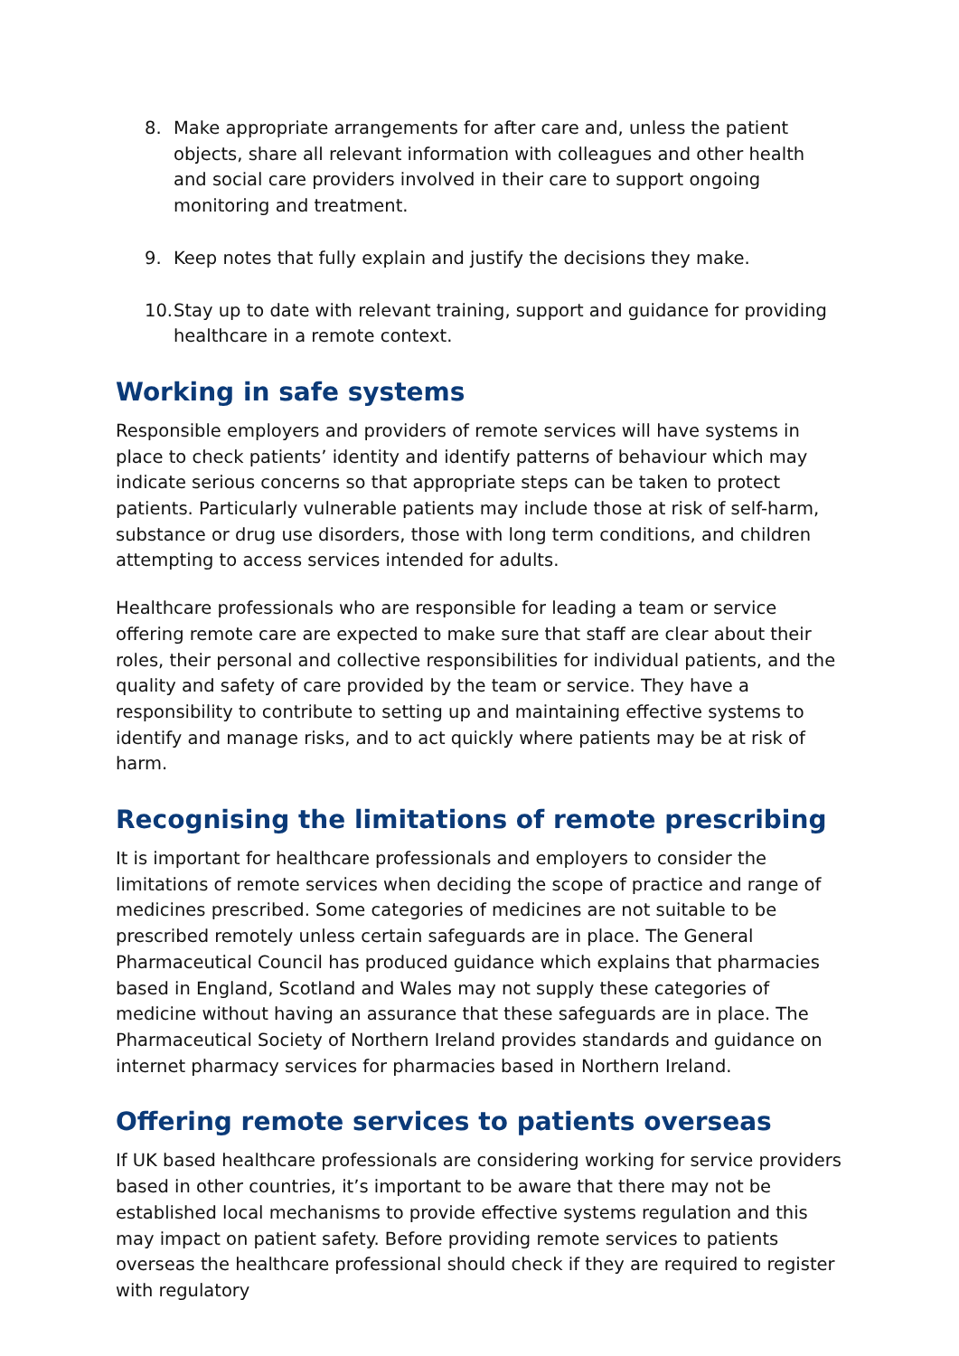8. Make appropriate arrangements for after care and, unless the patient objects, share all relevant information with colleagues and other health and social care providers involved in their care to support ongoing monitoring and treatment.
9. Keep notes that fully explain and justify the decisions they make.
10. Stay up to date with relevant training, support and guidance for providing healthcare in a remote context.
Working in safe systems
Responsible employers and providers of remote services will have systems in place to check patients’ identity and identify patterns of behaviour which may indicate serious concerns so that appropriate steps can be taken to protect patients. Particularly vulnerable patients may include those at risk of self-harm, substance or drug use disorders, those with long term conditions, and children attempting to access services intended for adults.
Healthcare professionals who are responsible for leading a team or service offering remote care are expected to make sure that staff are clear about their roles, their personal and collective responsibilities for individual patients, and the quality and safety of care provided by the team or service. They have a responsibility to contribute to setting up and maintaining effective systems to identify and manage risks, and to act quickly where patients may be at risk of harm.
Recognising the limitations of remote prescribing
It is important for healthcare professionals and employers to consider the limitations of remote services when deciding the scope of practice and range of medicines prescribed. Some categories of medicines are not suitable to be prescribed remotely unless certain safeguards are in place. The General Pharmaceutical Council has produced guidance which explains that pharmacies based in England, Scotland and Wales may not supply these categories of medicine without having an assurance that these safeguards are in place. The Pharmaceutical Society of Northern Ireland provides standards and guidance on internet pharmacy services for pharmacies based in Northern Ireland.
Offering remote services to patients overseas
If UK based healthcare professionals are considering working for service providers based in other countries, it’s important to be aware that there may not be established local mechanisms to provide effective systems regulation and this may impact on patient safety. Before providing remote services to patients overseas the healthcare professional should check if they are required to register with regulatory